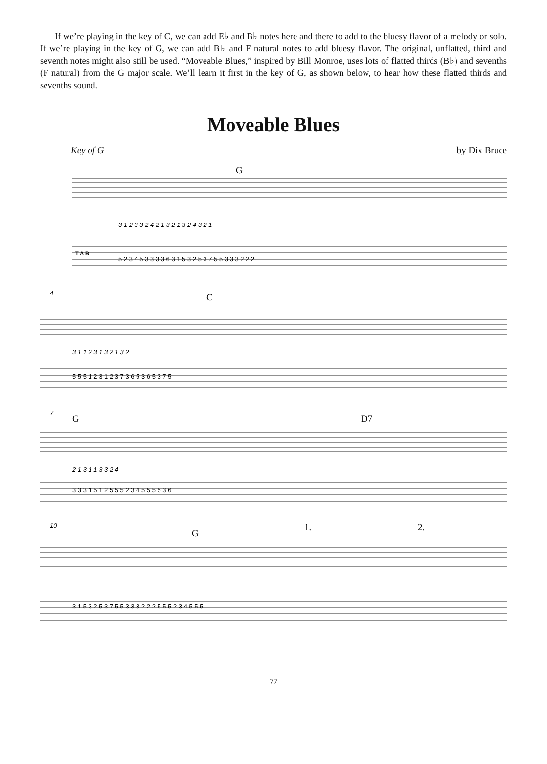If we’re playing in the key of C, we can add E♭ and B♭ notes here and there to add to the bluesy flavor of a melody or solo. If we’re playing in the key of G, we can add B♭ and F natural notes to add bluesy flavor. The original, unflatted, third and seventh notes might also still be used. “Moveable Blues,” inspired by Bill Monroe, uses lots of flatted thirds (B♭) and sevenths (F natural) from the G major scale. We’ll learn it first in the key of G, as shown below, to hear how these flatted thirds and sevenths sound.
Moveable Blues
Key of G by Dix Bruce
G
C
G
D7
G
1.
2.
T A B
5 2 3 4 5 3 3 3 3 6 3 1 5 3 2 5 3 7 5 5 3 3 3 2 2 2
5 5 5 1 2 3 1 2 3 7 3 6 5 3 6 5 3 7 5
3 3 3 1 5 1 2 5 5 5 2 3 4 5 5 5 5 3 6
3 1 5 3 2 5 3 7 5 5 3 3 3 2 2 2 5 5 5 2 3 4 5 5 5
3 1 2 3 3 2 4 2 1 3 2 1 3 2 4 3 2 1
3 1 1 2 3 1 3 2 1 3 2
2 1 3 1 1 3 3 2 4
4
7
10
77